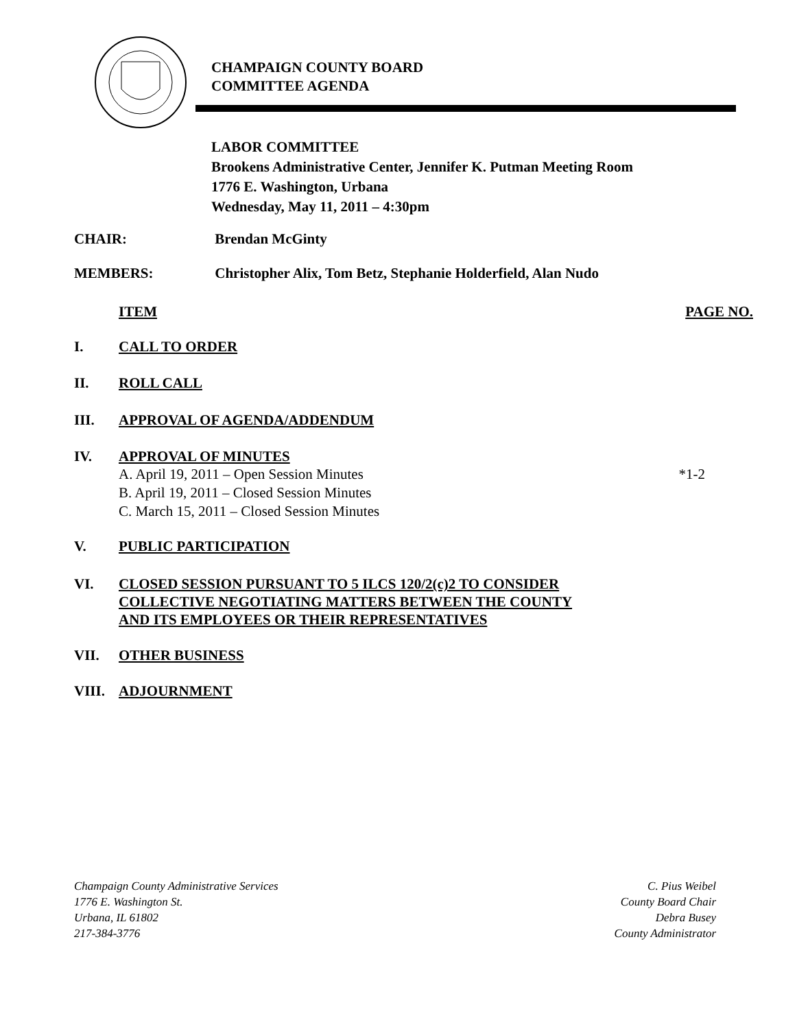CHAMPAIGN COUNTY BOARD
COMMITTEE AGENDA
LABOR COMMITTEE
Brookens Administrative Center, Jennifer K. Putman Meeting Room
1776 E. Washington, Urbana
Wednesday, May 11, 2011 – 4:30pm
CHAIR: Brendan McGinty
MEMBERS: Christopher Alix, Tom Betz, Stephanie Holderfield, Alan Nudo
ITEM PAGE NO.
I. CALL TO ORDER
II. ROLL CALL
III. APPROVAL OF AGENDA/ADDENDUM
IV. APPROVAL OF MINUTES
A. April 19, 2011 – Open Session Minutes *1-2
B. April 19, 2011 – Closed Session Minutes
C. March 15, 2011 – Closed Session Minutes
V. PUBLIC PARTICIPATION
VI.
CLOSED SESSION PURSUANT TO 5 ILCS 120/2(c)2 TO CONSIDER
COLLECTIVE NEGOTIATING MATTERS BETWEEN THE COUNTY
AND ITS EMPLOYEES OR THEIR REPRESENTATIVES
VII. OTHER BUSINESS
VIII. ADJOURNMENT
Champaign County Administrative Services
1776 E. Washington St.
Urbana, IL 61802
217-384-3776
C. Pius Weibel
County Board Chair
Debra Busey
County Administrator